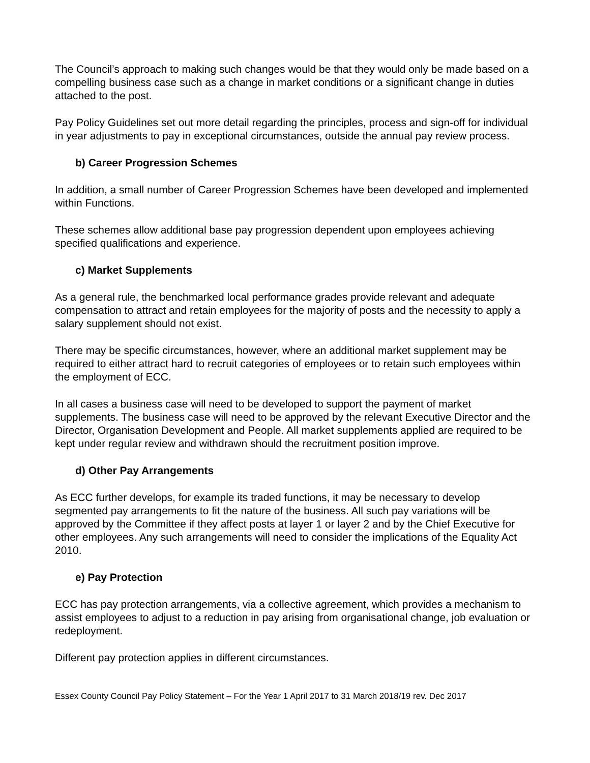The Council’s approach to making such changes would be that they would only be made based on a compelling business case such as a change in market conditions or a significant change in duties attached to the post.
Pay Policy Guidelines set out more detail regarding the principles, process and sign-off for individual in year adjustments to pay in exceptional circumstances, outside the annual pay review process.
b) Career Progression Schemes
In addition, a small number of Career Progression Schemes have been developed and implemented within Functions.
These schemes allow additional base pay progression dependent upon employees achieving specified qualifications and experience.
c) Market Supplements
As a general rule, the benchmarked local performance grades provide relevant and adequate compensation to attract and retain employees for the majority of posts and the necessity to apply a salary supplement should not exist.
There may be specific circumstances, however, where an additional market supplement may be required to either attract hard to recruit categories of employees or to retain such employees within the employment of ECC.
In all cases a business case will need to be developed to support the payment of market supplements. The business case will need to be approved by the relevant Executive Director and the Director, Organisation Development and People. All market supplements applied are required to be kept under regular review and withdrawn should the recruitment position improve.
d) Other Pay Arrangements
As ECC further develops, for example its traded functions, it may be necessary to develop segmented pay arrangements to fit the nature of the business. All such pay variations will be approved by the Committee if they affect posts at layer 1 or layer 2 and by the Chief Executive for other employees. Any such arrangements will need to consider the implications of the Equality Act 2010.
e) Pay Protection
ECC has pay protection arrangements, via a collective agreement, which provides a mechanism to assist employees to adjust to a reduction in pay arising from organisational change, job evaluation or redeployment.
Different pay protection applies in different circumstances.
Essex County Council Pay Policy Statement – For the Year 1 April 2017 to 31 March 2018/19 rev. Dec 2017